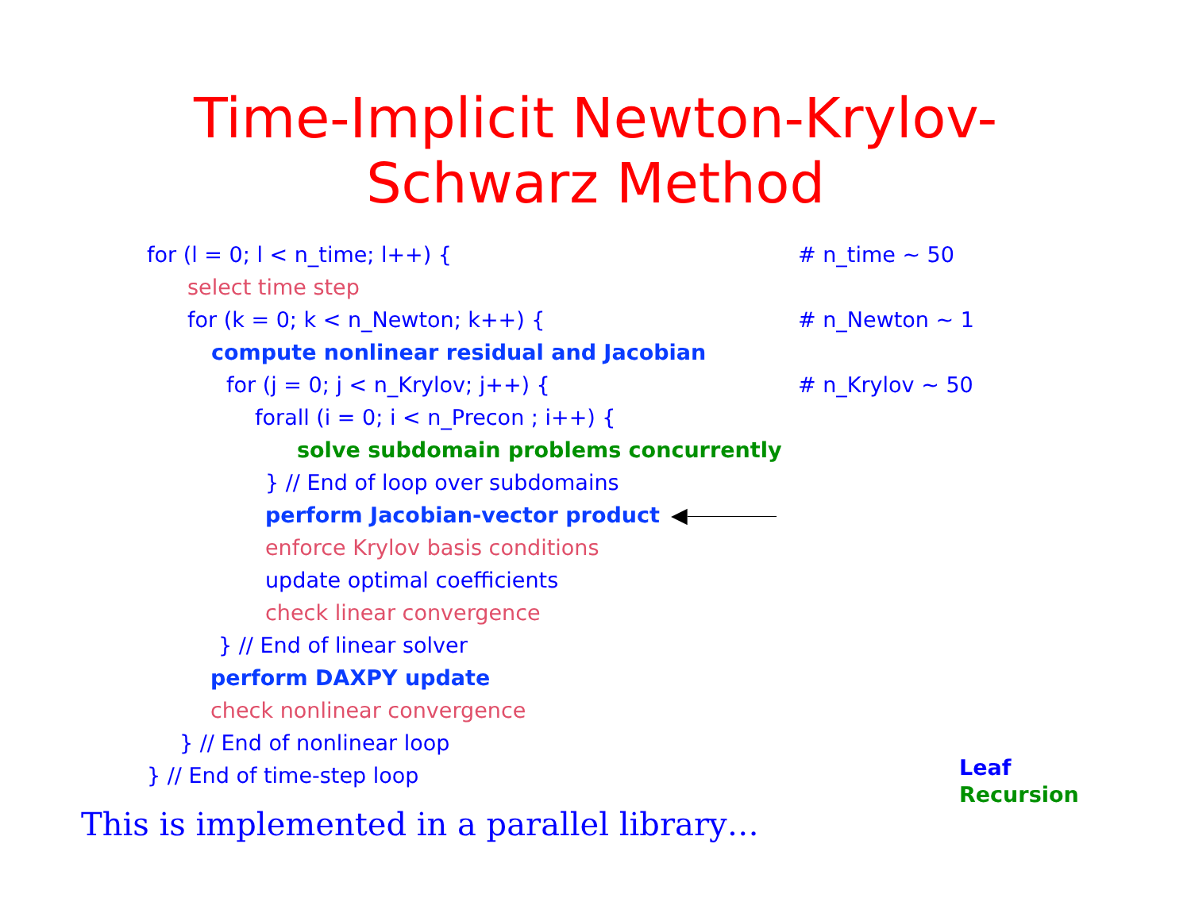Time-Implicit Newton-Krylov-
Schwarz Method
for (l = 0; l < n_time; l++) { # n_time ~ 50
select time step
for (k = 0; k < n_Newton; k++) { # n_Newton ~ 1
compute nonlinear residual and Jacobian
for (j = 0; j < n_Krylov; j++) { # n_Krylov ~ 50
forall (i = 0; i < n_Precon ; i++) {
solve subdomain problems concurrently
} // End of loop over subdomains
perform Jacobian-vector product ◀
enforce Krylov basis conditions
update optimal coefficients
check linear convergence
} // End of linear solver
perform DAXPY update
check nonlinear convergence
} // End of nonlinear loop
} // End of time-step loop
Leaf
Recursion
This is implemented in a parallel library…